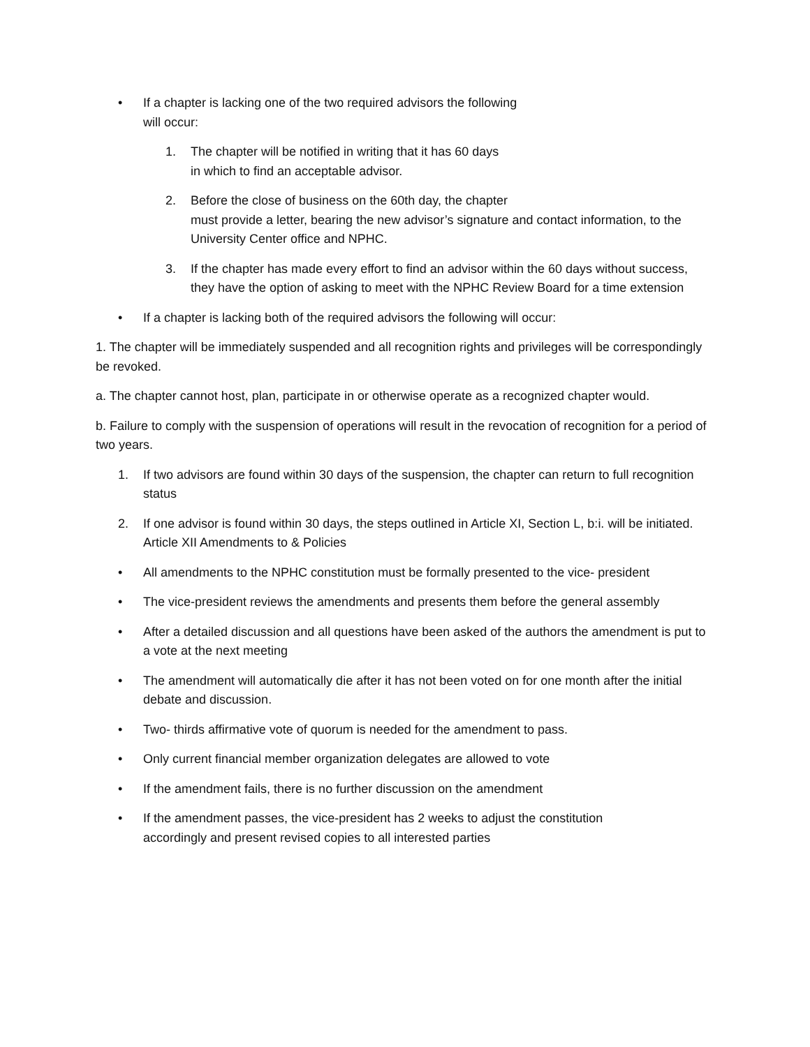• If a chapter is lacking one of the two required advisors the following
will occur:
1. The chapter will be notified in writing that it has 60 days
in which to find an acceptable advisor.
2. Before the close of business on the 60th day, the chapter
must provide a letter, bearing the new advisor’s signature and contact information, to the University Center office and NPHC.
3. If the chapter has made every effort to find an advisor within the 60 days without success, they have the option of asking to meet with the NPHC Review Board for a time extension
• If a chapter is lacking both of the required advisors the following will occur:
1. The chapter will be immediately suspended and all recognition rights and privileges will be correspondingly be revoked.
a. The chapter cannot host, plan, participate in or otherwise operate as a recognized chapter would.
b. Failure to comply with the suspension of operations will result in the revocation of recognition for a period of two years.
1. If two advisors are found within 30 days of the suspension, the chapter can return to full recognition status
2. If one advisor is found within 30 days, the steps outlined in Article XI, Section L, b:i. will be initiated.
Article XII Amendments to & Policies
• All amendments to the NPHC constitution must be formally presented to the vice- president
• The vice-president reviews the amendments and presents them before the general assembly
• After a detailed discussion and all questions have been asked of the authors the amendment is put to a vote at the next meeting
• The amendment will automatically die after it has not been voted on for one month after the initial debate and discussion.
• Two- thirds affirmative vote of quorum is needed for the amendment to pass.
• Only current financial member organization delegates are allowed to vote
• If the amendment fails, there is no further discussion on the amendment
• If the amendment passes, the vice-president has 2 weeks to adjust the constitution
accordingly and present revised copies to all interested parties